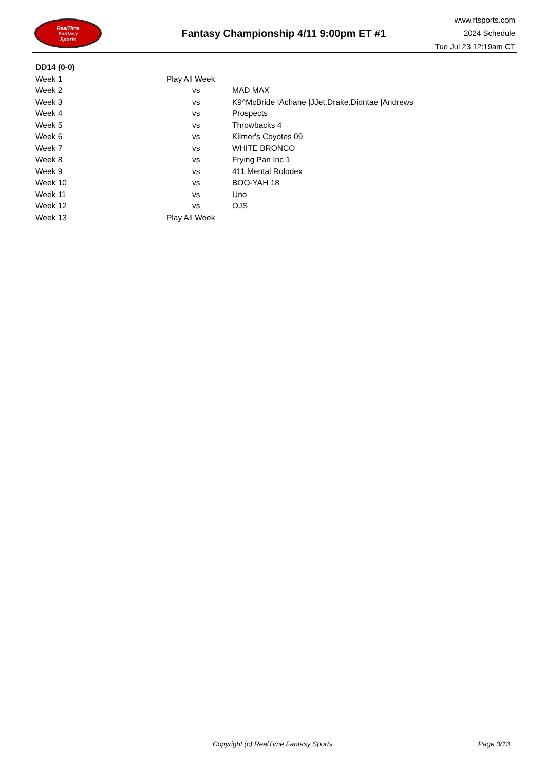RealTime
Fantasy
Sports
Fantasy Championship 4/11 9:00pm ET #1
www.rtsports.com
2024 Schedule
Tue Jul 23 12:19am CT
| DD14 (0-0) | | |
| Week 1 | Play All Week | |
| Week 2 | vs | MAD MAX |
| Week 3 | vs | K9^McBride /Achane /JJet.Drake.Diontae /Andrews |
| Week 4 | vs | Prospects |
| Week 5 | vs | Throwbacks 4 |
| Week 6 | vs | Kilmer's Coyotes 09 |
| Week 7 | vs | WHITE BRONCO |
| Week 8 | vs | Frying Pan Inc 1 |
| Week 9 | vs | 411 Mental Rolodex |
| Week 10 | vs | BOO-YAH 18 |
| Week 11 | vs | Uno |
| Week 12 | vs | OJS |
| Week 13 | Play All Week | |
Copyright (c) RealTime Fantasy Sports Page 3/13